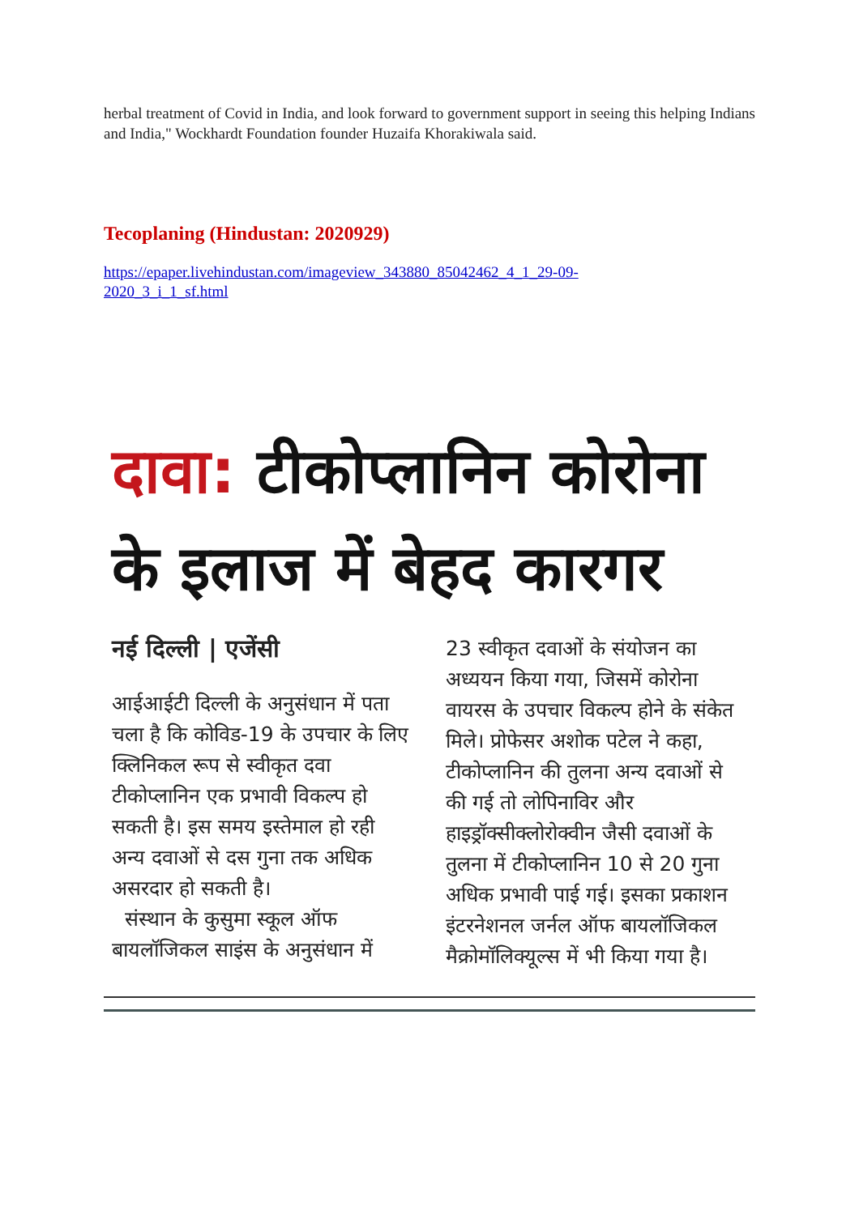herbal treatment of Covid in India, and look forward to government support in seeing this helping Indians and India," Wockhardt Foundation founder Huzaifa Khorakiwala said.
Tecoplaning (Hindustan: 2020929)
https://epaper.livehindustan.com/imageview_343880_85042462_4_1_29-09-
2020_3_i_1_sf.html
दावा: टीकोप्लानिन कोरोना
के इलाज में बेहद कारगर
नई दिल्ली | एजेंसी
आईआईटी दिल्ली के अनुसंधान में पता चला है कि कोविड-19 के उपचार के लिए क्लिनिकल रूप से स्वीकृत दवा टीकोप्लानिन एक प्रभावी विकल्प हो सकती है। इस समय इस्तेमाल हो रही अन्य दवाओं से दस गुना तक अधिक असरदार हो सकती है।
संस्थान के कुसुमा स्कूल ऑफ बायलॉजिकल साइंस के अनुसंधान में
23 स्वीकृत दवाओं के संयोजन का अध्ययन किया गया, जिसमें कोरोना वायरस के उपचार विकल्प होने के संकेत मिले। प्रोफेसर अशोक पटेल ने कहा, टीकोप्लानिन की तुलना अन्य दवाओं से की गई तो लोपिनाविर और हाइड्रॉक्सीक्लोरोक्वीन जैसी दवाओं के तुलना में टीकोप्लानिन 10 से 20 गुना अधिक प्रभावी पाई गई। इसका प्रकाशन इंटरनेशनल जर्नल ऑफ बायलॉजिकल मैक्रोमॉलिक्यूल्स में भी किया गया है।